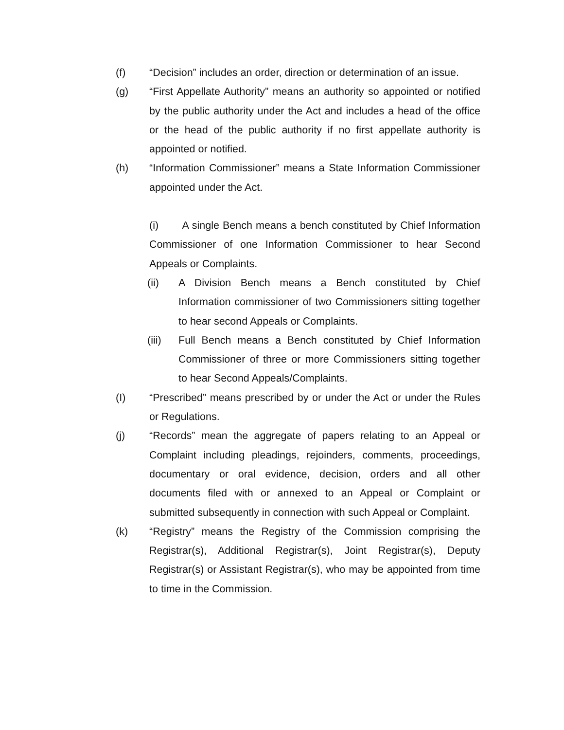(f) “Decision” includes an order, direction or determination of an issue.
(g) “First Appellate Authority” means an authority so appointed or notified by the public authority under the Act and includes a head of the office or the head of the public authority if no first appellate authority is appointed or notified.
(h) “Information Commissioner” means a State Information Commissioner appointed under the Act.
(i) A single Bench means a bench constituted by Chief Information Commissioner of one Information Commissioner to hear Second Appeals or Complaints.
(ii) A Division Bench means a Bench constituted by Chief Information commissioner of two Commissioners sitting together to hear second Appeals or Complaints.
(iii)
Full Bench means a Bench constituted by Chief Information Commissioner of three or more Commissioners sitting together to hear Second Appeals/Complaints.
(I) “Prescribed” means prescribed by or under the Act or under the Rules or Regulations.
(j) “Records” mean the aggregate of papers relating to an Appeal or Complaint including pleadings, rejoinders, comments, proceedings, documentary or oral evidence, decision, orders and all other documents filed with or annexed to an Appeal or Complaint or submitted subsequently in connection with such Appeal or Complaint.
(k) “Registry” means the Registry of the Commission comprising the Registrar(s), Additional Registrar(s), Joint Registrar(s), Deputy Registrar(s) or Assistant Registrar(s), who may be appointed from time to time in the Commission.